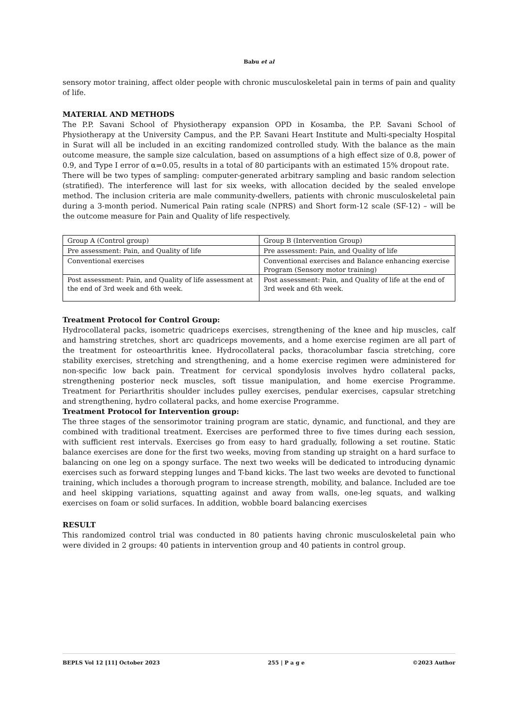Babu et al
sensory motor training, affect older people with chronic musculoskeletal pain in terms of pain and quality of life.
MATERIAL AND METHODS
The P.P. Savani School of Physiotherapy expansion OPD in Kosamba, the P.P. Savani School of Physiotherapy at the University Campus, and the P.P. Savani Heart Institute and Multi-specialty Hospital in Surat will all be included in an exciting randomized controlled study. With the balance as the main outcome measure, the sample size calculation, based on assumptions of a high effect size of 0.8, power of 0.9, and Type I error of α=0.05, results in a total of 80 participants with an estimated 15% dropout rate.
There will be two types of sampling: computer-generated arbitrary sampling and basic random selection (stratified). The interference will last for six weeks, with allocation decided by the sealed envelope method. The inclusion criteria are male community-dwellers, patients with chronic musculoskeletal pain during a 3-month period. Numerical Pain rating scale (NPRS) and Short form-12 scale (SF-12) – will be the outcome measure for Pain and Quality of life respectively.
| Group A (Control group) | Group B (Intervention Group) |
| Pre assessment: Pain, and Quality of life | Pre assessment: Pain, and Quality of life |
| Conventional exercises | Conventional exercises and Balance enhancing exercise Program (Sensory motor training) |
| Post assessment: Pain, and Quality of life assessment at the end of 3rd week and 6th week. | Post assessment: Pain, and Quality of life at the end of 3rd week and 6th week. |
Treatment Protocol for Control Group:
Hydrocollateral packs, isometric quadriceps exercises, strengthening of the knee and hip muscles, calf and hamstring stretches, short arc quadriceps movements, and a home exercise regimen are all part of the treatment for osteoarthritis knee. Hydrocollateral packs, thoracolumbar fascia stretching, core stability exercises, stretching and strengthening, and a home exercise regimen were administered for non-specific low back pain. Treatment for cervical spondylosis involves hydro collateral packs, strengthening posterior neck muscles, soft tissue manipulation, and home exercise Programme. Treatment for Periarthritis shoulder includes pulley exercises, pendular exercises, capsular stretching and strengthening, hydro collateral packs, and home exercise Programme.
Treatment Protocol for Intervention group:
The three stages of the sensorimotor training program are static, dynamic, and functional, and they are combined with traditional treatment. Exercises are performed three to five times during each session, with sufficient rest intervals. Exercises go from easy to hard gradually, following a set routine. Static balance exercises are done for the first two weeks, moving from standing up straight on a hard surface to balancing on one leg on a spongy surface. The next two weeks will be dedicated to introducing dynamic exercises such as forward stepping lunges and T-band kicks. The last two weeks are devoted to functional training, which includes a thorough program to increase strength, mobility, and balance. Included are toe and heel skipping variations, squatting against and away from walls, one-leg squats, and walking exercises on foam or solid surfaces. In addition, wobble board balancing exercises
RESULT
This randomized control trial was conducted in 80 patients having chronic musculoskeletal pain who were divided in 2 groups: 40 patients in intervention group and 40 patients in control group.
BEPLS Vol 12 [11] October 2023 255 | P a g e ©2023 Author